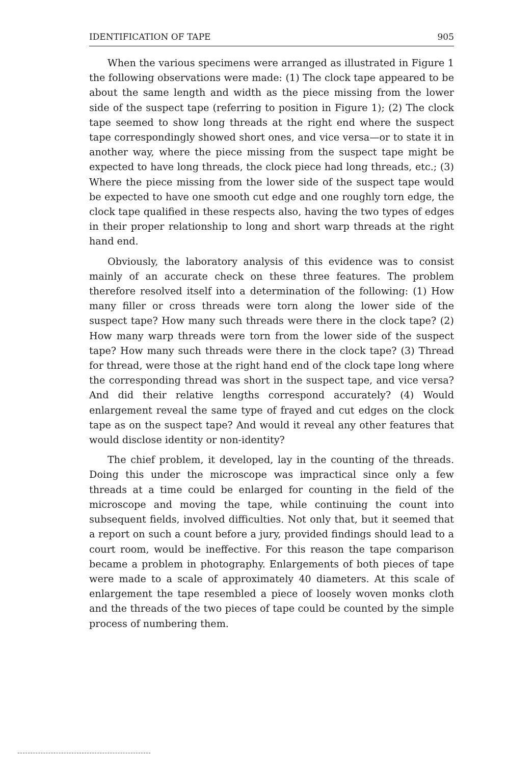IDENTIFICATION OF TAPE 905
When the various specimens were arranged as illustrated in Figure 1 the following observations were made: (1) The clock tape appeared to be about the same length and width as the piece missing from the lower side of the suspect tape (referring to position in Figure 1); (2) The clock tape seemed to show long threads at the right end where the suspect tape correspondingly showed short ones, and vice versa—or to state it in another way, where the piece missing from the suspect tape might be expected to have long threads, the clock piece had long threads, etc.; (3) Where the piece missing from the lower side of the suspect tape would be expected to have one smooth cut edge and one roughly torn edge, the clock tape qualified in these respects also, having the two types of edges in their proper relationship to long and short warp threads at the right hand end.
Obviously, the laboratory analysis of this evidence was to consist mainly of an accurate check on these three features. The problem therefore resolved itself into a determination of the following: (1) How many filler or cross threads were torn along the lower side of the suspect tape? How many such threads were there in the clock tape? (2) How many warp threads were torn from the lower side of the suspect tape? How many such threads were there in the clock tape? (3) Thread for thread, were those at the right hand end of the clock tape long where the corresponding thread was short in the suspect tape, and vice versa? And did their relative lengths correspond accurately? (4) Would enlargement reveal the same type of frayed and cut edges on the clock tape as on the suspect tape? And would it reveal any other features that would disclose identity or non-identity?
The chief problem, it developed, lay in the counting of the threads. Doing this under the microscope was impractical since only a few threads at a time could be enlarged for counting in the field of the microscope and moving the tape, while continuing the count into subsequent fields, involved difficulties. Not only that, but it seemed that a report on such a count before a jury, provided findings should lead to a court room, would be ineffective. For this reason the tape comparison became a problem in photography. Enlargements of both pieces of tape were made to a scale of approximately 40 diameters. At this scale of enlargement the tape resembled a piece of loosely woven monks cloth and the threads of the two pieces of tape could be counted by the simple process of numbering them.